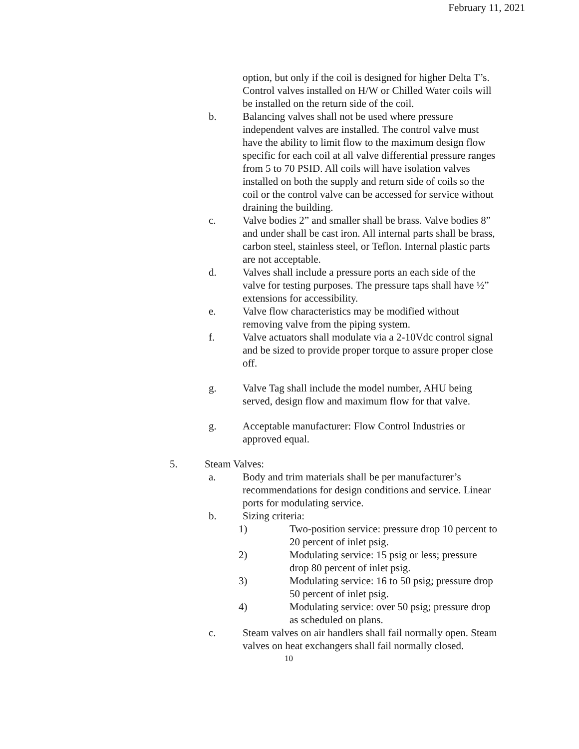February 11, 2021
option, but only if the coil is designed for higher Delta T’s. Control valves installed on H/W or Chilled Water coils will be installed on the return side of the coil.
b. Balancing valves shall not be used where pressure independent valves are installed. The control valve must have the ability to limit flow to the maximum design flow specific for each coil at all valve differential pressure ranges from 5 to 70 PSID. All coils will have isolation valves installed on both the supply and return side of coils so the coil or the control valve can be accessed for service without draining the building.
c. Valve bodies 2” and smaller shall be brass. Valve bodies 8” and under shall be cast iron. All internal parts shall be brass, carbon steel, stainless steel, or Teflon. Internal plastic parts are not acceptable.
d. Valves shall include a pressure ports an each side of the valve for testing purposes. The pressure taps shall have ½” extensions for accessibility.
e. Valve flow characteristics may be modified without removing valve from the piping system.
f. Valve actuators shall modulate via a 2-10Vdc control signal and be sized to provide proper torque to assure proper close off.
g. Valve Tag shall include the model number, AHU being served, design flow and maximum flow for that valve.
g. Acceptable manufacturer: Flow Control Industries or approved equal.
5. Steam Valves:
a. Body and trim materials shall be per manufacturer’s recommendations for design conditions and service. Linear ports for modulating service.
b. Sizing criteria:
1) Two-position service: pressure drop 10 percent to 20 percent of inlet psig.
2) Modulating service: 15 psig or less; pressure drop 80 percent of inlet psig.
3) Modulating service: 16 to 50 psig; pressure drop 50 percent of inlet psig.
4) Modulating service: over 50 psig; pressure drop as scheduled on plans.
c. Steam valves on air handlers shall fail normally open. Steam valves on heat exchangers shall fail normally closed.
10